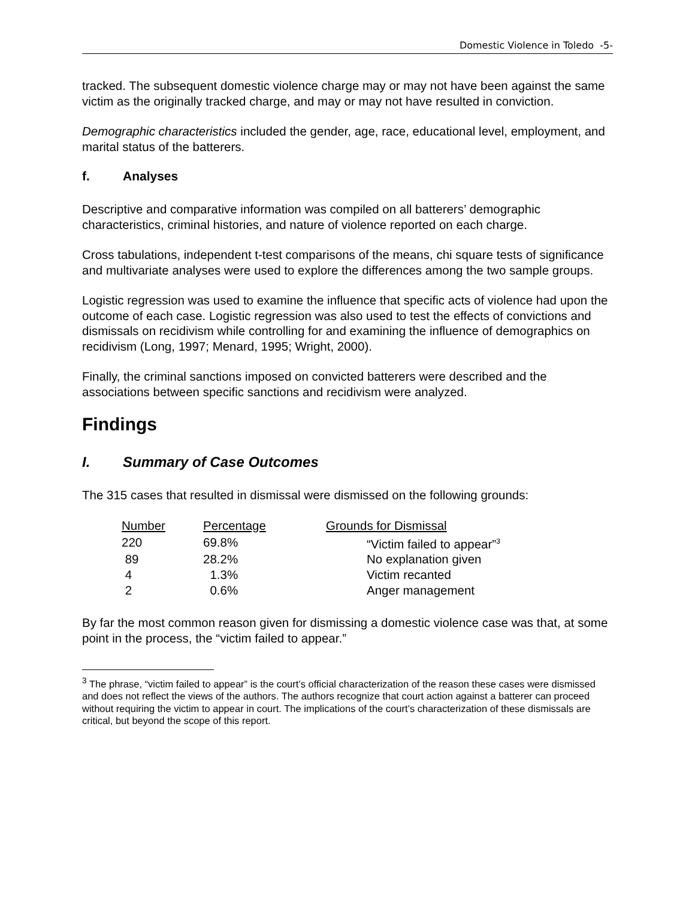Domestic Violence in Toledo -5-
tracked. The subsequent domestic violence charge may or may not have been against the same victim as the originally tracked charge, and may or may not have resulted in conviction.
Demographic characteristics included the gender, age, race, educational level, employment, and marital status of the batterers.
f. Analyses
Descriptive and comparative information was compiled on all batterers’ demographic characteristics, criminal histories, and nature of violence reported on each charge.
Cross tabulations, independent t-test comparisons of the means, chi square tests of significance and multivariate analyses were used to explore the differences among the two sample groups.
Logistic regression was used to examine the influence that specific acts of violence had upon the outcome of each case. Logistic regression was also used to test the effects of convictions and dismissals on recidivism while controlling for and examining the influence of demographics on recidivism (Long, 1997; Menard, 1995; Wright, 2000).
Finally, the criminal sanctions imposed on convicted batterers were described and the associations between specific sanctions and recidivism were analyzed.
Findings
I. Summary of Case Outcomes
The 315 cases that resulted in dismissal were dismissed on the following grounds:
| Number | Percentage | Grounds for Dismissal |
| --- | --- | --- |
| 220 | 69.8% | “Victim failed to appear”<sup>3</sup> |
| 89 | 28.2% | No explanation given |
| 4 | 1.3% | Victim recanted |
| 2 | 0.6% | Anger management |
By far the most common reason given for dismissing a domestic violence case was that, at some point in the process, the “victim failed to appear.”
<sup>3</sup> The phrase, “victim failed to appear” is the court’s official characterization of the reason these cases were dismissed and does not reflect the views of the authors. The authors recognize that court action against a batterer can proceed without requiring the victim to appear in court. The implications of the court’s characterization of these dismissals are critical, but beyond the scope of this report.